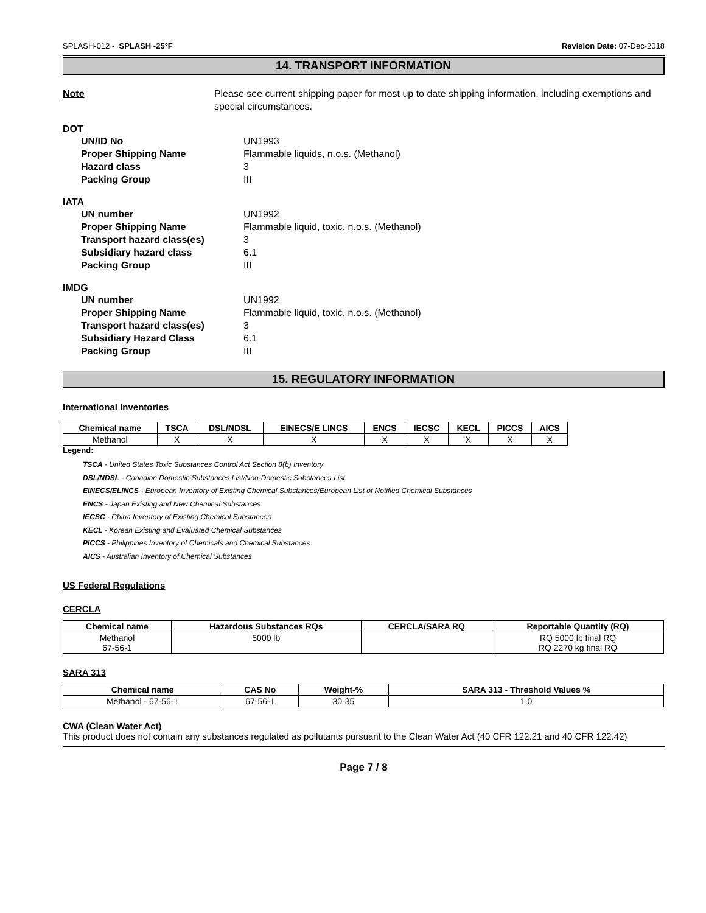SPLASH-012 - SPLASH -25°F Revision Date: 07-Dec-2018
14. TRANSPORT INFORMATION
Note Please see current shipping paper for most up to date shipping information, including exemptions and special circumstances.
DOT
UN/ID No UN1993
Proper Shipping Name Flammable liquids, n.o.s. (Methanol)
Hazard class 3
Packing Group III
IATA
UN number UN1992
Proper Shipping Name Flammable liquid, toxic, n.o.s. (Methanol)
Transport hazard class(es) 3
Subsidiary hazard class 6.1
Packing Group III
IMDG
UN number UN1992
Proper Shipping Name Flammable liquid, toxic, n.o.s. (Methanol)
Transport hazard class(es) 3
Subsidiary Hazard Class 6.1
Packing Group III
15. REGULATORY INFORMATION
International Inventories
| Chemical name | TSCA | DSL/NDSL | EINECS/E LINCS | ENCS | IECSC | KECL | PICCS | AICS |
| --- | --- | --- | --- | --- | --- | --- | --- | --- |
| Methanol | X | X | X | X | X | X | X | X |
Legend:
TSCA - United States Toxic Substances Control Act Section 8(b) Inventory
DSL/NDSL - Canadian Domestic Substances List/Non-Domestic Substances List
EINECS/ELINCS - European Inventory of Existing Chemical Substances/European List of Notified Chemical Substances
ENCS - Japan Existing and New Chemical Substances
IECSC - China Inventory of Existing Chemical Substances
KECL - Korean Existing and Evaluated Chemical Substances
PICCS - Philippines Inventory of Chemicals and Chemical Substances
AICS - Australian Inventory of Chemical Substances
US Federal Regulations
CERCLA
| Chemical name | Hazardous Substances RQs | CERCLA/SARA RQ | Reportable Quantity (RQ) |
| --- | --- | --- | --- |
| Methanol 67-56-1 | 5000 lb | | RQ 5000 lb final RQ RQ 2270 kg final RQ |
SARA 313
| Chemical name | CAS No | Weight-% | SARA 313 - Threshold Values % |
| --- | --- | --- | --- |
| Methanol - 67-56-1 | 67-56-1 | 30-35 | 1.0 |
CWA (Clean Water Act)
This product does not contain any substances regulated as pollutants pursuant to the Clean Water Act (40 CFR 122.21 and 40 CFR 122.42)
Page 7 / 8